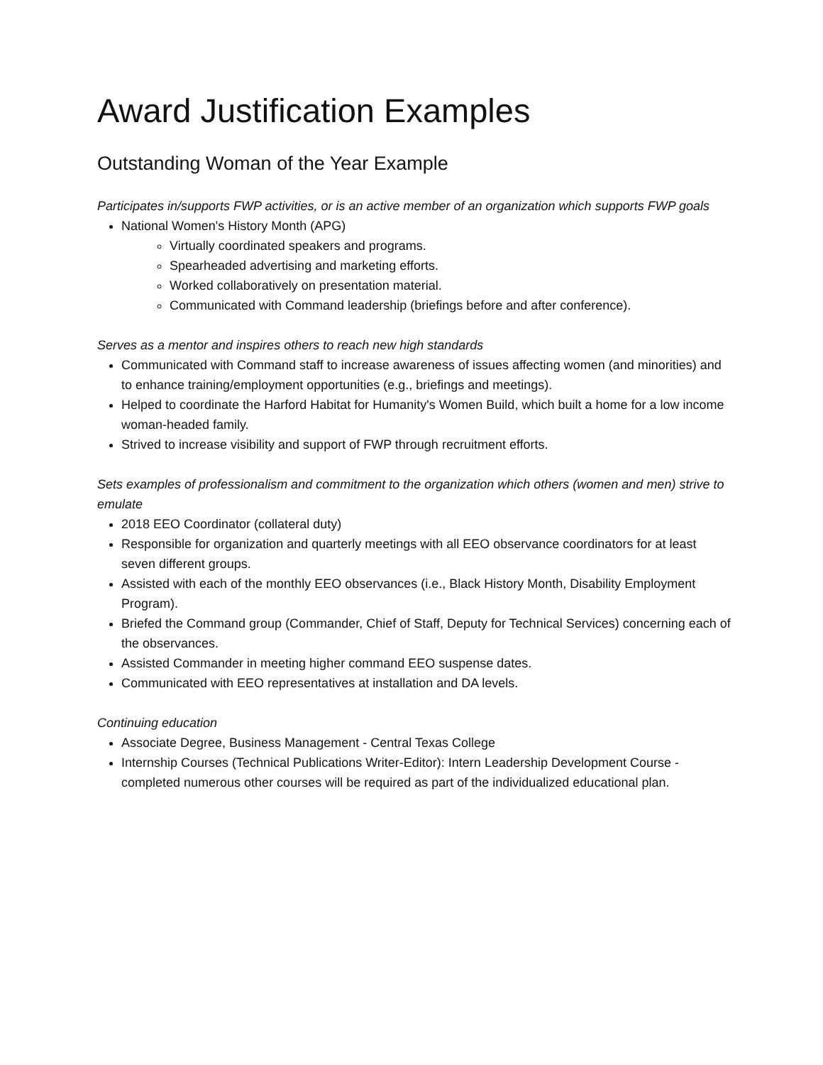Award Justification Examples
Outstanding Woman of the Year Example
Participates in/supports FWP activities, or is an active member of an organization which supports FWP goals
National Women's History Month (APG)
Virtually coordinated speakers and programs.
Spearheaded advertising and marketing efforts.
Worked collaboratively on presentation material.
Communicated with Command leadership (briefings before and after conference).
Serves as a mentor and inspires others to reach new high standards
Communicated with Command staff to increase awareness of issues affecting women (and minorities) and to enhance training/employment opportunities (e.g., briefings and meetings).
Helped to coordinate the Harford Habitat for Humanity's Women Build, which built a home for a low income woman-headed family.
Strived to increase visibility and support of FWP through recruitment efforts.
Sets examples of professionalism and commitment to the organization which others (women and men) strive to emulate
2018 EEO Coordinator (collateral duty)
Responsible for organization and quarterly meetings with all EEO observance coordinators for at least seven different groups.
Assisted with each of the monthly EEO observances (i.e., Black History Month, Disability Employment Program).
Briefed the Command group (Commander, Chief of Staff, Deputy for Technical Services) concerning each of the observances.
Assisted Commander in meeting higher command EEO suspense dates.
Communicated with EEO representatives at installation and DA levels.
Continuing education
Associate Degree, Business Management - Central Texas College
Internship Courses (Technical Publications Writer-Editor): Intern Leadership Development Course - completed numerous other courses will be required as part of the individualized educational plan.